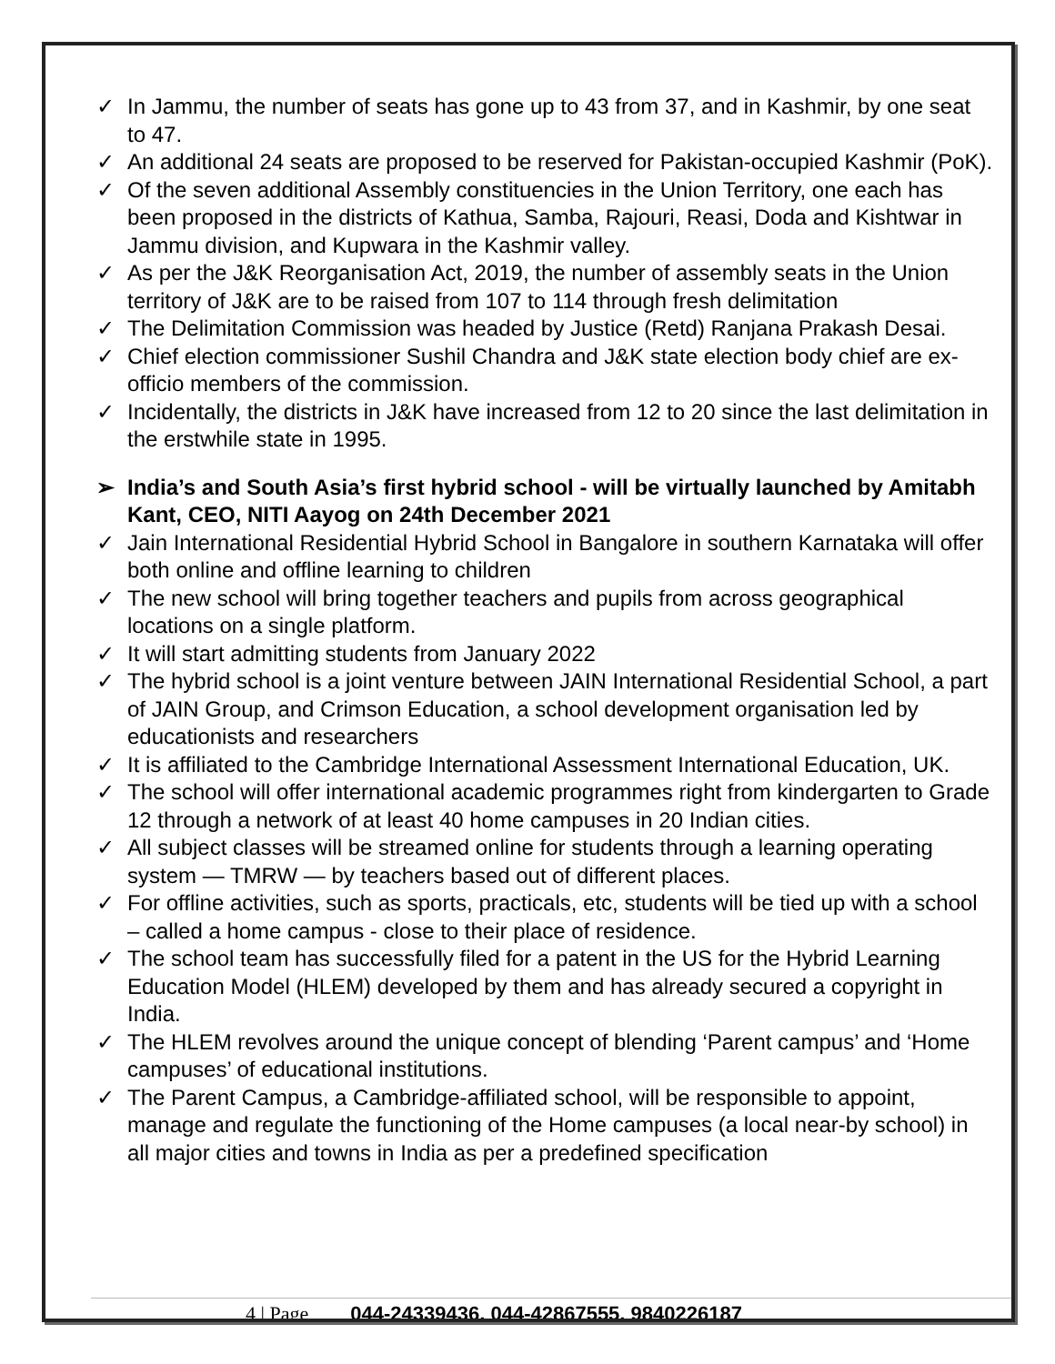✓ In Jammu, the number of seats has gone up to 43 from 37, and in Kashmir, by one seat to 47.
✓ An additional 24 seats are proposed to be reserved for Pakistan-occupied Kashmir (PoK).
✓ Of the seven additional Assembly constituencies in the Union Territory, one each has been proposed in the districts of Kathua, Samba, Rajouri, Reasi, Doda and Kishtwar in Jammu division, and Kupwara in the Kashmir valley.
✓ As per the J&K Reorganisation Act, 2019, the number of assembly seats in the Union territory of J&K are to be raised from 107 to 114 through fresh delimitation
✓ The Delimitation Commission was headed by Justice (Retd) Ranjana Prakash Desai.
✓ Chief election commissioner Sushil Chandra and J&K state election body chief are ex-officio members of the commission.
✓ Incidentally, the districts in J&K have increased from 12 to 20 since the last delimitation in the erstwhile state in 1995.
➢ India’s and South Asia’s first hybrid school - will be virtually launched by Amitabh Kant, CEO, NITI Aayog on 24th December 2021
✓ Jain International Residential Hybrid School in Bangalore in southern Karnataka will offer both online and offline learning to children
✓ The new school will bring together teachers and pupils from across geographical locations on a single platform.
✓ It will start admitting students from January 2022
✓ The hybrid school is a joint venture between JAIN International Residential School, a part of JAIN Group, and Crimson Education, a school development organisation led by educationists and researchers
✓ It is affiliated to the Cambridge International Assessment International Education, UK.
✓ The school will offer international academic programmes right from kindergarten to Grade 12 through a network of at least 40 home campuses in 20 Indian cities.
✓ All subject classes will be streamed online for students through a learning operating system — TMRW — by teachers based out of different places.
✓ For offline activities, such as sports, practicals, etc, students will be tied up with a school – called a home campus - close to their place of residence.
✓ The school team has successfully filed for a patent in the US for the Hybrid Learning Education Model (HLEM) developed by them and has already secured a copyright in India.
✓ The HLEM revolves around the unique concept of blending ‘Parent campus’ and ‘Home campuses’ of educational institutions.
✓ The Parent Campus, a Cambridge-affiliated school, will be responsible to appoint, manage and regulate the functioning of the Home campuses (a local near-by school) in all major cities and towns in India as per a predefined specification
4 | Page 044-24339436, 044-42867555, 9840226187